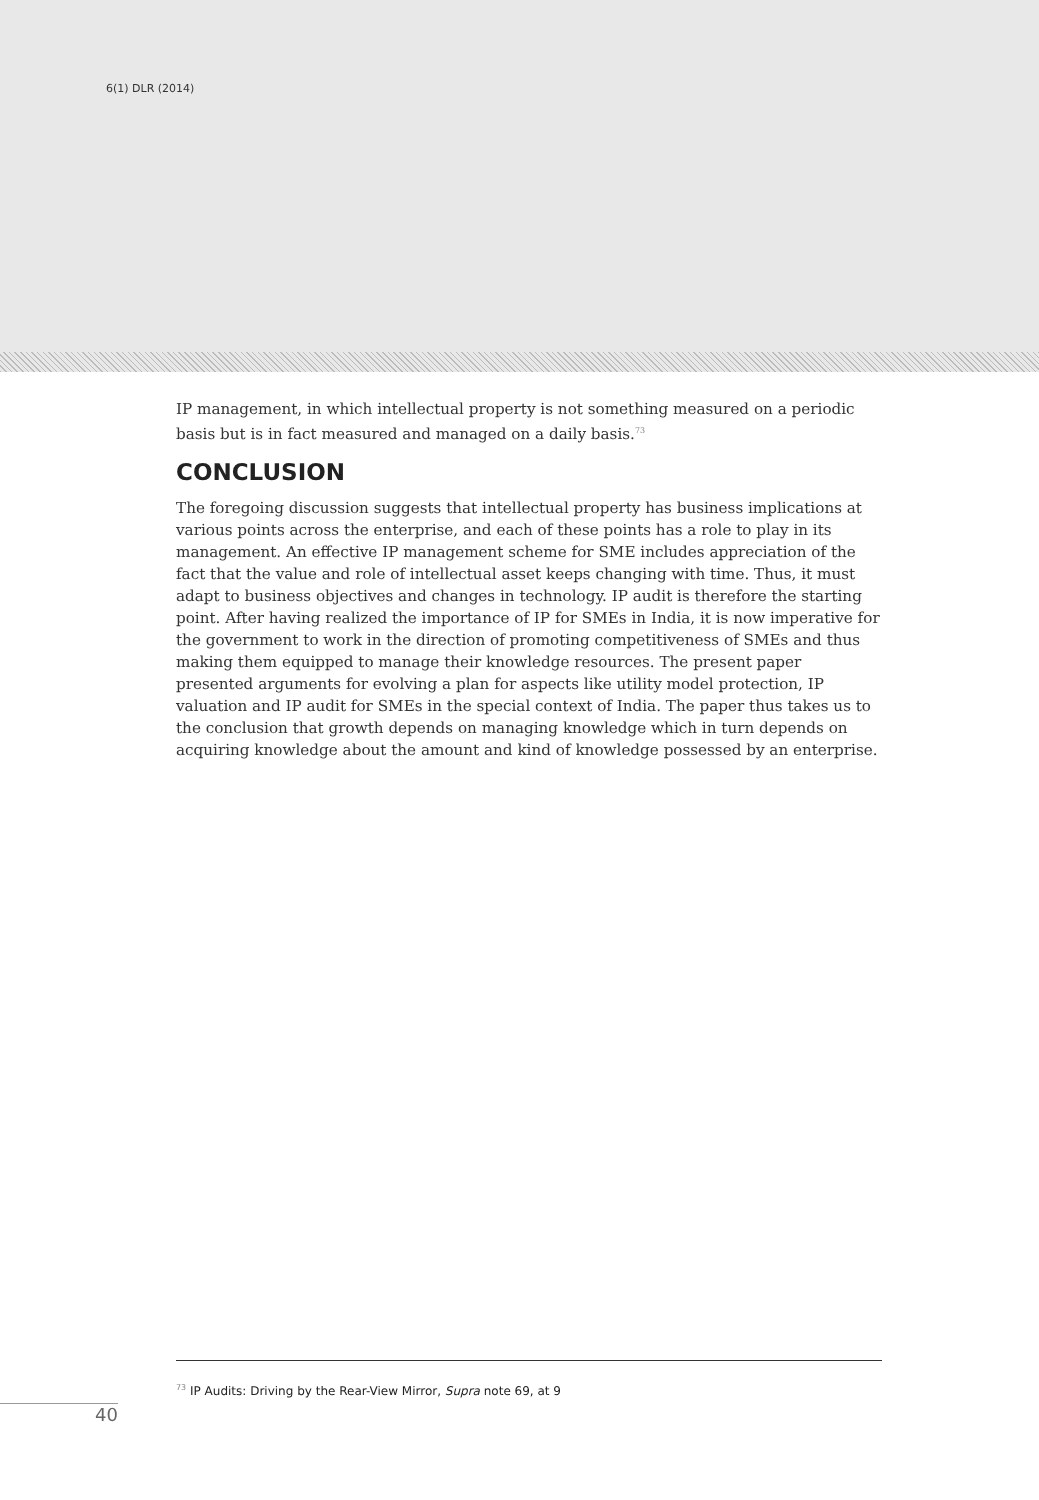6(1) DLR (2014)
IP management, in which intellectual property is not something measured on a periodic basis but is in fact measured and managed on a daily basis.<sup>73</sup>
CONCLUSION
The foregoing discussion suggests that intellectual property has business implications at various points across the enterprise, and each of these points has a role to play in its management. An effective IP management scheme for SME includes appreciation of the fact that the value and role of intellectual asset keeps changing with time. Thus, it must adapt to business objectives and changes in technology. IP audit is therefore the starting point. After having realized the importance of IP for SMEs in India, it is now imperative for the government to work in the direction of promoting competitiveness of SMEs and thus making them equipped to manage their knowledge resources. The present paper presented arguments for evolving a plan for aspects like utility model protection, IP valuation and IP audit for SMEs in the special context of India. The paper thus takes us to the conclusion that growth depends on managing knowledge which in turn depends on acquiring knowledge about the amount and kind of knowledge possessed by an enterprise.
<sup>73</sup> IP Audits: Driving by the Rear-View Mirror, Supra note 69, at 9
40